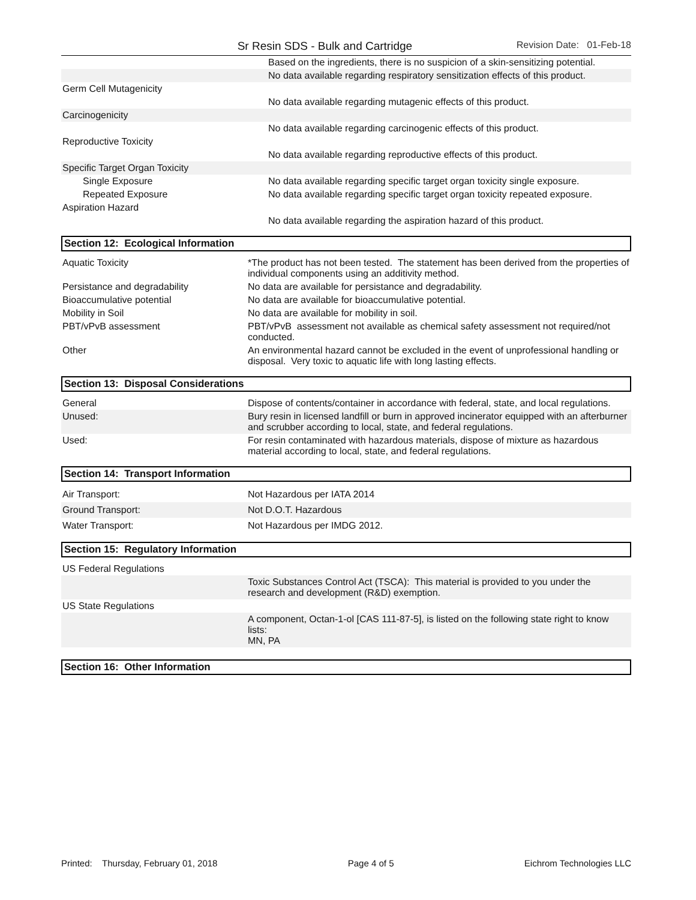Sr Resin SDS - Bulk and Cartridge
Revision Date: 01-Feb-18
| | Based on the ingredients, there is no suspicion of a skin-sensitizing potential. |
| | No data available regarding respiratory sensitization effects of this product. |
| Germ Cell Mutagenicity | |
| | No data available regarding mutagenic effects of this product. |
| Carcinogenicity | |
| | No data available regarding carcinogenic effects of this product. |
| Reproductive Toxicity | |
| | No data available regarding reproductive effects of this product. |
| Specific Target Organ Toxicity | |
| Single Exposure | No data available regarding specific target organ toxicity single exposure. |
| Repeated Exposure | No data available regarding specific target organ toxicity repeated exposure. |
| Aspiration Hazard | |
| | No data available regarding the aspiration hazard of this product. |
Section 12: Ecological Information
| Aquatic Toxicity | *The product has not been tested. The statement has been derived from the properties of individual components using an additivity method. |
| Persistance and degradability | No data are available for persistance and degradability. |
| Bioaccumulative potential | No data are available for bioaccumulative potential. |
| Mobility in Soil | No data are available for mobility in soil. |
| PBT/vPvB assessment | PBT/vPvB assessment not available as chemical safety assessment not required/not conducted. |
| Other | An environmental hazard cannot be excluded in the event of unprofessional handling or disposal. Very toxic to aquatic life with long lasting effects. |
Section 13: Disposal Considerations
| General | Dispose of contents/container in accordance with federal, state, and local regulations. |
| Unused: | Bury resin in licensed landfill or burn in approved incinerator equipped with an afterburner and scrubber according to local, state, and federal regulations. |
| Used: | For resin contaminated with hazardous materials, dispose of mixture as hazardous material according to local, state, and federal regulations. |
Section 14: Transport Information
| Air Transport: | Not Hazardous per IATA 2014 |
| Ground Transport: | Not D.O.T. Hazardous |
| Water Transport: | Not Hazardous per IMDG 2012. |
Section 15: Regulatory Information
| US Federal Regulations | |
| | Toxic Substances Control Act (TSCA): This material is provided to you under the research and development (R&D) exemption. |
| US State Regulations | |
| | A component, Octan-1-ol [CAS 111-87-5], is listed on the following state right to know lists: MN, PA |
Section 16: Other Information
Printed: Thursday, February 01, 2018 Page 4 of 5 Eichrom Technologies LLC